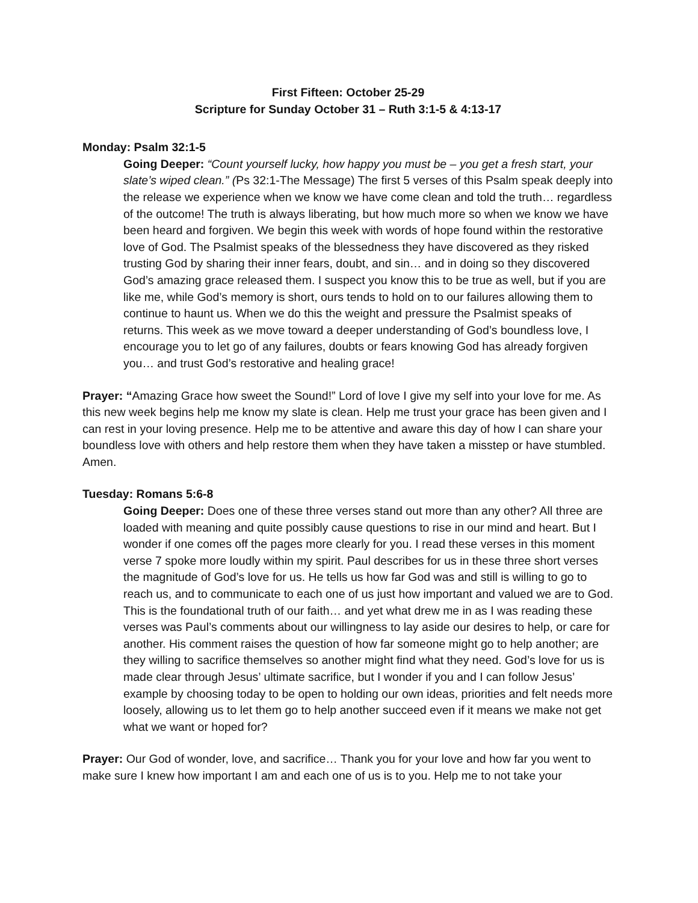First Fifteen: October 25-29
Scripture for Sunday October 31 – Ruth 3:1-5 & 4:13-17
Monday: Psalm 32:1-5
Going Deeper: “Count yourself lucky, how happy you must be – you get a fresh start, your slate’s wiped clean.” (Ps 32:1-The Message) The first 5 verses of this Psalm speak deeply into the release we experience when we know we have come clean and told the truth… regardless of the outcome! The truth is always liberating, but how much more so when we know we have been heard and forgiven. We begin this week with words of hope found within the restorative love of God. The Psalmist speaks of the blessedness they have discovered as they risked trusting God by sharing their inner fears, doubt, and sin… and in doing so they discovered God’s amazing grace released them. I suspect you know this to be true as well, but if you are like me, while God’s memory is short, ours tends to hold on to our failures allowing them to continue to haunt us. When we do this the weight and pressure the Psalmist speaks of returns. This week as we move toward a deeper understanding of God’s boundless love, I encourage you to let go of any failures, doubts or fears knowing God has already forgiven you… and trust God’s restorative and healing grace!
Prayer: “Amazing Grace how sweet the Sound!” Lord of love I give my self into your love for me. As this new week begins help me know my slate is clean. Help me trust your grace has been given and I can rest in your loving presence. Help me to be attentive and aware this day of how I can share your boundless love with others and help restore them when they have taken a misstep or have stumbled. Amen.
Tuesday: Romans 5:6-8
Going Deeper: Does one of these three verses stand out more than any other? All three are loaded with meaning and quite possibly cause questions to rise in our mind and heart. But I wonder if one comes off the pages more clearly for you. I read these verses in this moment verse 7 spoke more loudly within my spirit. Paul describes for us in these three short verses the magnitude of God’s love for us. He tells us how far God was and still is willing to go to reach us, and to communicate to each one of us just how important and valued we are to God. This is the foundational truth of our faith… and yet what drew me in as I was reading these verses was Paul’s comments about our willingness to lay aside our desires to help, or care for another. His comment raises the question of how far someone might go to help another; are they willing to sacrifice themselves so another might find what they need. God’s love for us is made clear through Jesus’ ultimate sacrifice, but I wonder if you and I can follow Jesus’ example by choosing today to be open to holding our own ideas, priorities and felt needs more loosely, allowing us to let them go to help another succeed even if it means we make not get what we want or hoped for?
Prayer: Our God of wonder, love, and sacrifice… Thank you for your love and how far you went to make sure I knew how important I am and each one of us is to you. Help me to not take your